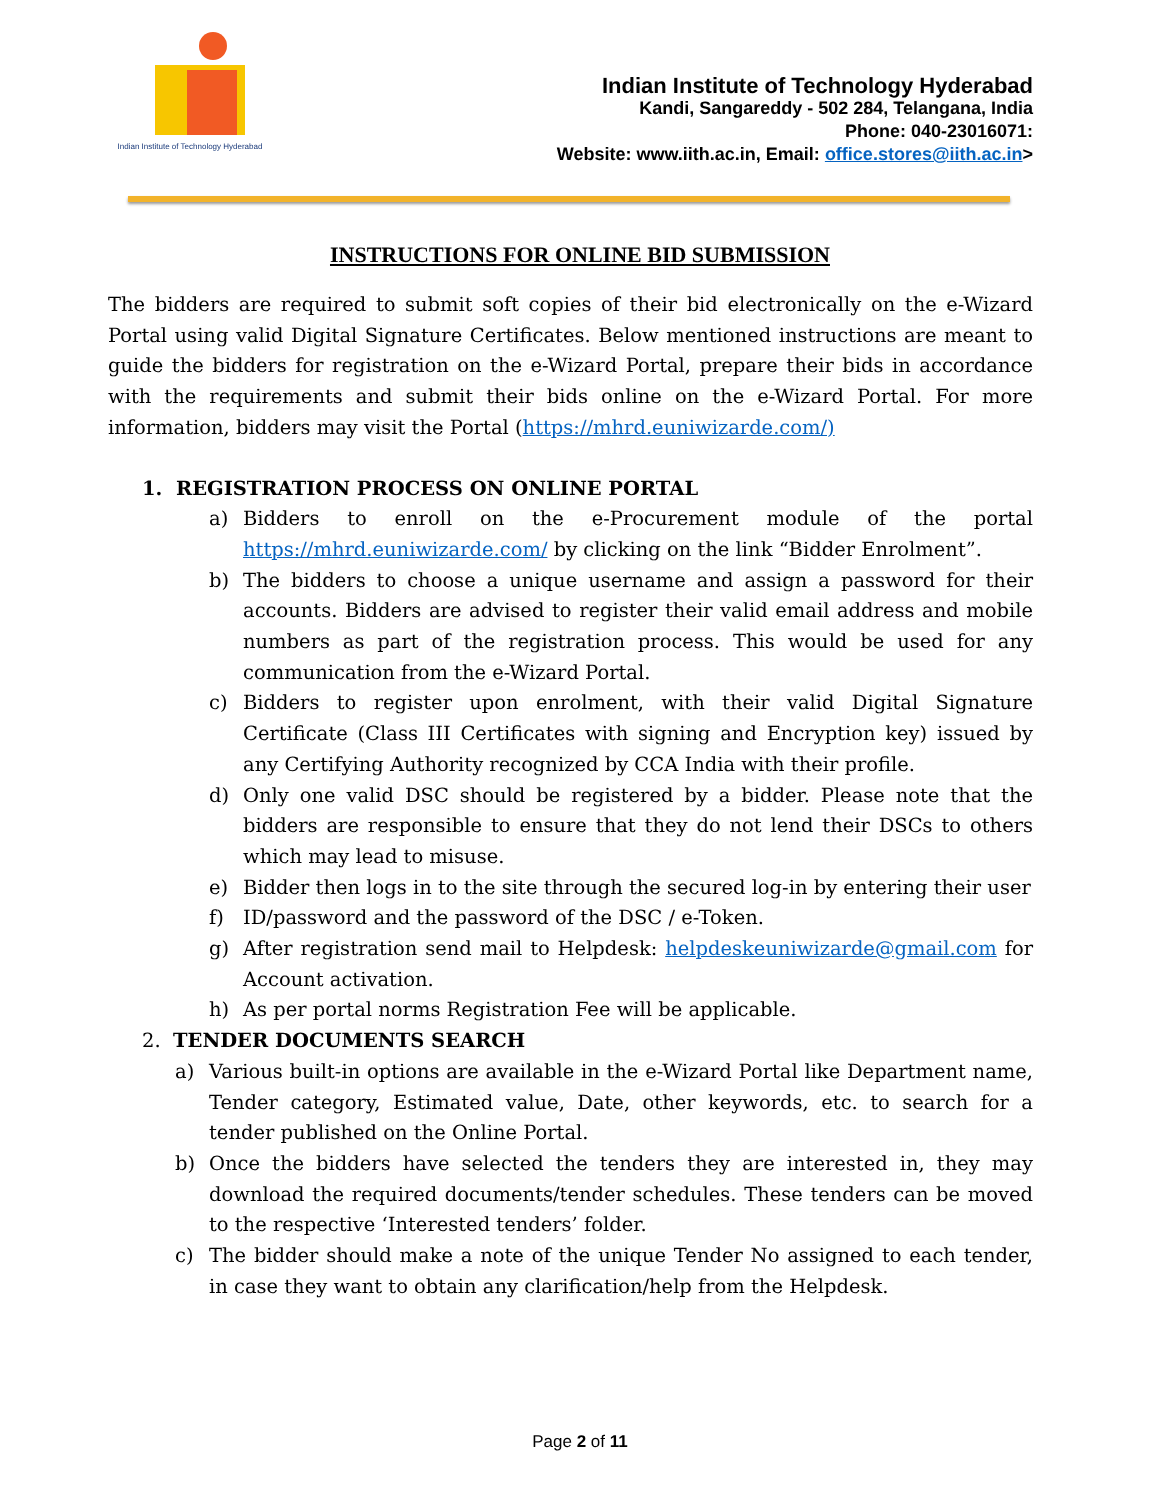Indian Institute of Technology Hyderabad
Indian Institute of Technology Hyderabad
Kandi, Sangareddy - 502 284, Telangana, India
Phone: 040-23016071:
Website: www.iith.ac.in, Email: office.stores@iith.ac.in>
INSTRUCTIONS FOR ONLINE BID SUBMISSION
The bidders are required to submit soft copies of their bid electronically on the e-Wizard Portal using valid Digital Signature Certificates. Below mentioned instructions are meant to guide the bidders for registration on the e-Wizard Portal, prepare their bids in accordance with the requirements and submit their bids online on the e-Wizard Portal. For more information, bidders may visit the Portal (https://mhrd.euniwizarde.com/)
1. REGISTRATION PROCESS ON ONLINE PORTAL
a) Bidders to enroll on the e-Procurement module of the portal https://mhrd.euniwizarde.com/ by clicking on the link “Bidder Enrolment”.
b) The bidders to choose a unique username and assign a password for their accounts. Bidders are advised to register their valid email address and mobile numbers as part of the registration process. This would be used for any communication from the e-Wizard Portal.
c) Bidders to register upon enrolment, with their valid Digital Signature Certificate (Class III Certificates with signing and Encryption key) issued by any Certifying Authority recognized by CCA India with their profile.
d) Only one valid DSC should be registered by a bidder. Please note that the bidders are responsible to ensure that they do not lend their DSCs to others which may lead to misuse.
e) Bidder then logs in to the site through the secured log-in by entering their user
f) ID/password and the password of the DSC / e-Token.
g) After registration send mail to Helpdesk: helpdeskeuniwizarde@gmail.com for Account activation.
h) As per portal norms Registration Fee will be applicable.
2. TENDER DOCUMENTS SEARCH
a) Various built-in options are available in the e-Wizard Portal like Department name, Tender category, Estimated value, Date, other keywords, etc. to search for a tender published on the Online Portal.
b) Once the bidders have selected the tenders they are interested in, they may download the required documents/tender schedules. These tenders can be moved to the respective ‘Interested tenders’ folder.
c) The bidder should make a note of the unique Tender No assigned to each tender, in case they want to obtain any clarification/help from the Helpdesk.
Page 2 of 11